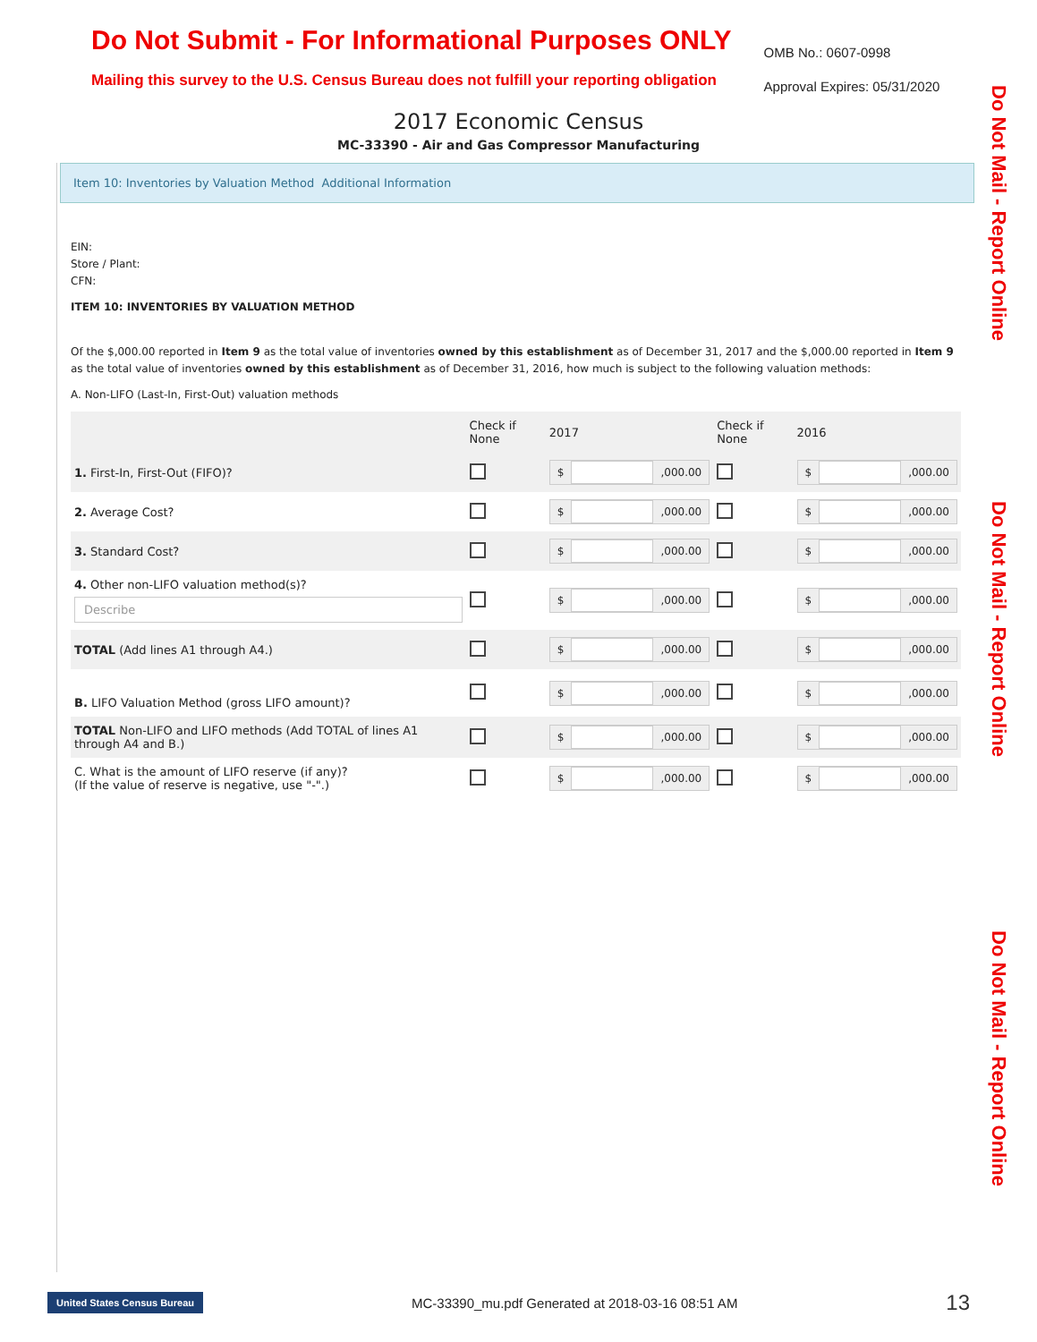Do Not Submit - For Informational Purposes ONLY
Mailing this survey to the U.S. Census Bureau does not fulfill your reporting obligation
OMB No.: 0607-0998
Approval Expires: 05/31/2020
2017 Economic Census
MC-33390 - Air and Gas Compressor Manufacturing
Do Not Mail - Report Online
Do Not Mail - Report Online
Do Not Mail - Report Online
Item 10: Inventories by Valuation Method Additional Information
EIN:
Store / Plant:
CFN:
ITEM 10: INVENTORIES BY VALUATION METHOD
Of the $,000.00 reported in Item 9 as the total value of inventories owned by this establishment as of December 31, 2017 and the $,000.00 reported in Item 9 as the total value of inventories owned by this establishment as of December 31, 2016, how much is subject to the following valuation methods:
A. Non-LIFO (Last-In, First-Out) valuation methods
| | Check if None | 2017 | Check if None | 2016 |
| 1. First-In, First-Out (FIFO)? | | $ ,000.00 | | $ ,000.00 |
| 2. Average Cost? | | $ ,000.00 | | $ ,000.00 |
| 3. Standard Cost? | | $ ,000.00 | | $ ,000.00 |
| 4. Other non-LIFO valuation method(s)? Describe | | $ ,000.00 | | $ ,000.00 |
| TOTAL (Add lines A1 through A4.) | | $ ,000.00 | | $ ,000.00 |
| B. LIFO Valuation Method (gross LIFO amount)? | | $ ,000.00 | | $ ,000.00 |
| TOTAL Non-LIFO and LIFO methods (Add TOTAL of lines A1 through A4 and B.) | | $ ,000.00 | | $ ,000.00 |
| C. What is the amount of LIFO reserve (if any)? (If the value of reserve is negative, use "-".) | | $ ,000.00 | | $ ,000.00 |
United States Census Bureau MC-33390_mu.pdf Generated at 2018-03-16 08:51 AM 13